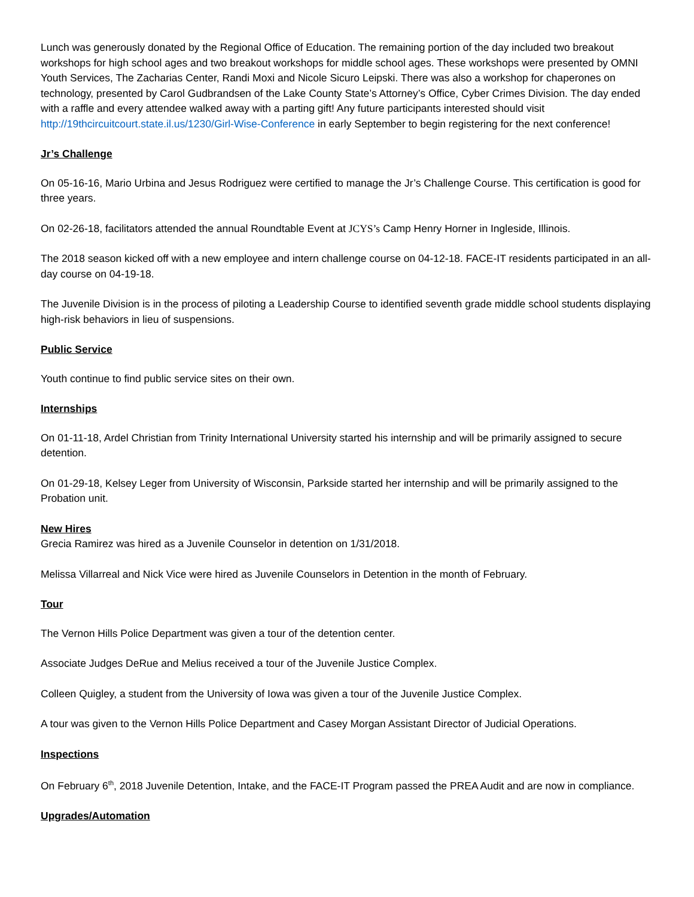Lunch was generously donated by the Regional Office of Education. The remaining portion of the day included two breakout workshops for high school ages and two breakout workshops for middle school ages. These workshops were presented by OMNI Youth Services, The Zacharias Center, Randi Moxi and Nicole Sicuro Leipski. There was also a workshop for chaperones on technology, presented by Carol Gudbrandsen of the Lake County State’s Attorney’s Office, Cyber Crimes Division. The day ended with a raffle and every attendee walked away with a parting gift! Any future participants interested should visit http://19thcircuitcourt.state.il.us/1230/Girl-Wise-Conference in early September to begin registering for the next conference!
Jr’s Challenge
On 05-16-16, Mario Urbina and Jesus Rodriguez were certified to manage the Jr’s Challenge Course. This certification is good for three years.
On 02-26-18, facilitators attended the annual Roundtable Event at JCYS’s Camp Henry Horner in Ingleside, Illinois.
The 2018 season kicked off with a new employee and intern challenge course on 04-12-18. FACE-IT residents participated in an all-day course on 04-19-18.
The Juvenile Division is in the process of piloting a Leadership Course to identified seventh grade middle school students displaying high-risk behaviors in lieu of suspensions.
Public Service
Youth continue to find public service sites on their own.
Internships
On 01-11-18, Ardel Christian from Trinity International University started his internship and will be primarily assigned to secure detention.
On 01-29-18, Kelsey Leger from University of Wisconsin, Parkside started her internship and will be primarily assigned to the Probation unit.
New Hires
Grecia Ramirez was hired as a Juvenile Counselor in detention on 1/31/2018.
Melissa Villarreal and Nick Vice were hired as Juvenile Counselors in Detention in the month of February.
Tour
The Vernon Hills Police Department was given a tour of the detention center.
Associate Judges DeRue and Melius received a tour of the Juvenile Justice Complex.
Colleen Quigley, a student from the University of Iowa was given a tour of the Juvenile Justice Complex.
A tour was given to the Vernon Hills Police Department and Casey Morgan Assistant Director of Judicial Operations.
Inspections
On February 6<sup>th</sup>, 2018 Juvenile Detention, Intake, and the FACE-IT Program passed the PREA Audit and are now in compliance.
Upgrades/Automation